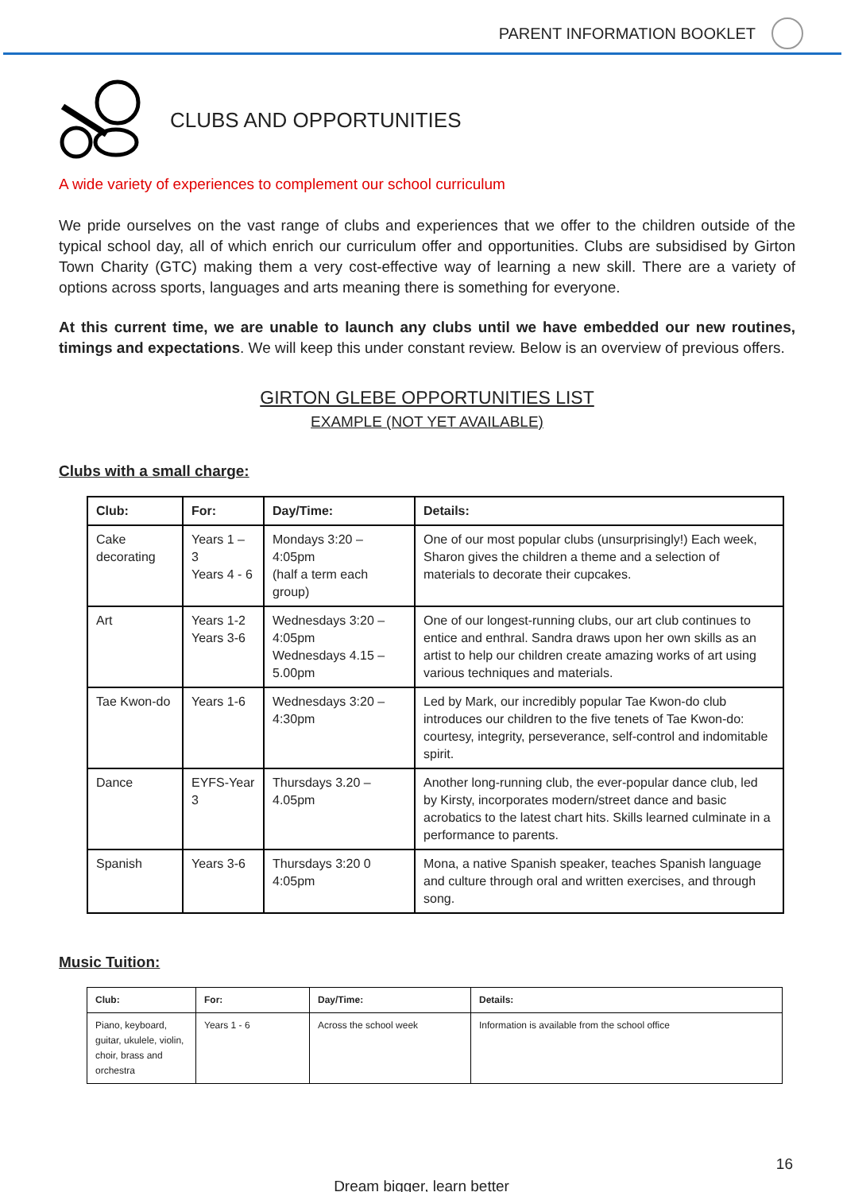PARENT INFORMATION BOOKLET
CLUBS AND OPPORTUNITIES
A wide variety of experiences to complement our school curriculum
We pride ourselves on the vast range of clubs and experiences that we offer to the children outside of the typical school day, all of which enrich our curriculum offer and opportunities. Clubs are subsidised by Girton Town Charity (GTC) making them a very cost-effective way of learning a new skill. There are a variety of options across sports, languages and arts meaning there is something for everyone.
At this current time, we are unable to launch any clubs until we have embedded our new routines, timings and expectations. We will keep this under constant review. Below is an overview of previous offers.
GIRTON GLEBE OPPORTUNITIES LIST
EXAMPLE (NOT YET AVAILABLE)
Clubs with a small charge:
| Club: | For: | Day/Time: | Details: |
| --- | --- | --- | --- |
| Cake decorating | Years 1 – 3 Years 4 - 6 | Mondays 3:20 – 4:05pm (half a term each group) | One of our most popular clubs (unsurprisingly!) Each week, Sharon gives the children a theme and a selection of materials to decorate their cupcakes. |
| Art | Years 1-2 Years 3-6 | Wednesdays 3:20 – 4:05pm Wednesdays 4.15 – 5.00pm | One of our longest-running clubs, our art club continues to entice and enthral. Sandra draws upon her own skills as an artist to help our children create amazing works of art using various techniques and materials. |
| Tae Kwon-do | Years 1-6 | Wednesdays 3:20 – 4:30pm | Led by Mark, our incredibly popular Tae Kwon-do club introduces our children to the five tenets of Tae Kwon-do: courtesy, integrity, perseverance, self-control and indomitable spirit. |
| Dance | EYFS-Year 3 | Thursdays 3.20 – 4.05pm | Another long-running club, the ever-popular dance club, led by Kirsty, incorporates modern/street dance and basic acrobatics to the latest chart hits. Skills learned culminate in a performance to parents. |
| Spanish | Years 3-6 | Thursdays 3:20 0 4:05pm | Mona, a native Spanish speaker, teaches Spanish language and culture through oral and written exercises, and through song. |
Music Tuition:
| Club: | For: | Day/Time: | Details: |
| --- | --- | --- | --- |
| Piano, keyboard, guitar, ukulele, violin, choir, brass and orchestra | Years 1 - 6 | Across the school week | Information is available from the school office |
16
Dream bigger, learn better